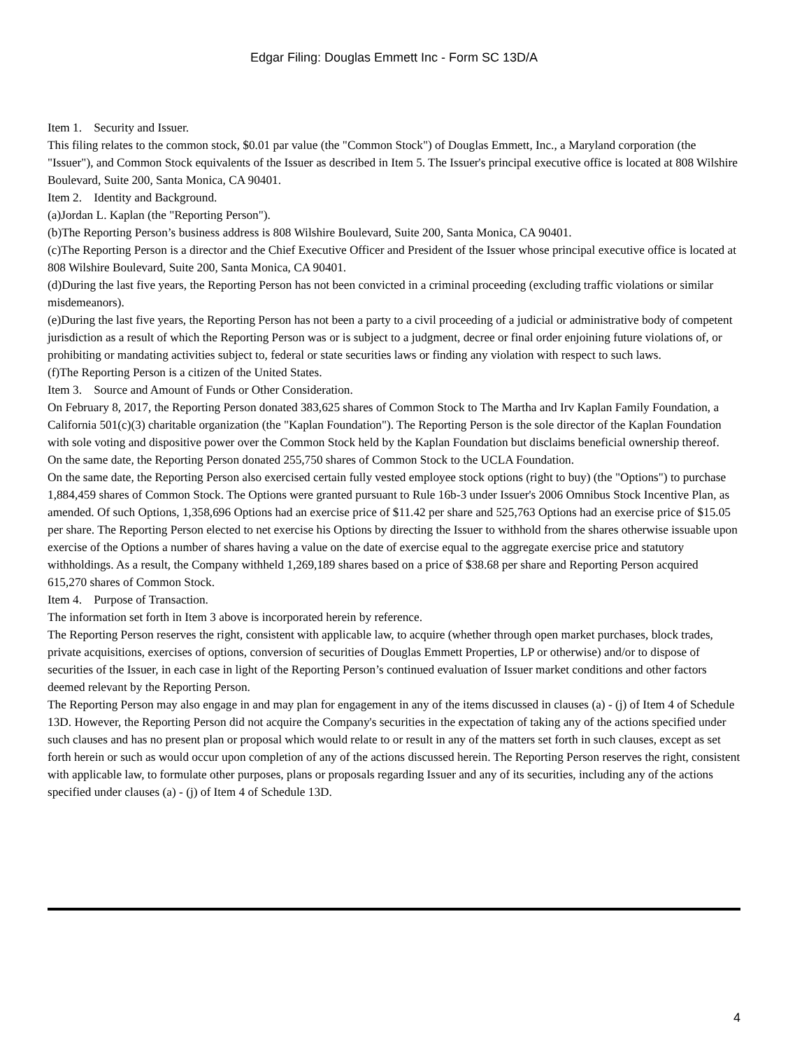Edgar Filing: Douglas Emmett Inc - Form SC 13D/A
Item 1. Security and Issuer.
This filing relates to the common stock, $0.01 par value (the "Common Stock") of Douglas Emmett, Inc., a Maryland corporation (the "Issuer"), and Common Stock equivalents of the Issuer as described in Item 5. The Issuer's principal executive office is located at 808 Wilshire Boulevard, Suite 200, Santa Monica, CA 90401.
Item 2. Identity and Background.
(a)Jordan L. Kaplan (the "Reporting Person").
(b)The Reporting Person’s business address is 808 Wilshire Boulevard, Suite 200, Santa Monica, CA 90401.
(c)The Reporting Person is a director and the Chief Executive Officer and President of the Issuer whose principal executive office is located at 808 Wilshire Boulevard, Suite 200, Santa Monica, CA 90401.
(d)During the last five years, the Reporting Person has not been convicted in a criminal proceeding (excluding traffic violations or similar misdemeanors).
(e)During the last five years, the Reporting Person has not been a party to a civil proceeding of a judicial or administrative body of competent jurisdiction as a result of which the Reporting Person was or is subject to a judgment, decree or final order enjoining future violations of, or prohibiting or mandating activities subject to, federal or state securities laws or finding any violation with respect to such laws.
(f)The Reporting Person is a citizen of the United States.
Item 3. Source and Amount of Funds or Other Consideration.
On February 8, 2017, the Reporting Person donated 383,625 shares of Common Stock to The Martha and Irv Kaplan Family Foundation, a California 501(c)(3) charitable organization (the "Kaplan Foundation"). The Reporting Person is the sole director of the Kaplan Foundation with sole voting and dispositive power over the Common Stock held by the Kaplan Foundation but disclaims beneficial ownership thereof.
On the same date, the Reporting Person donated 255,750 shares of Common Stock to the UCLA Foundation.
On the same date, the Reporting Person also exercised certain fully vested employee stock options (right to buy) (the "Options") to purchase 1,884,459 shares of Common Stock. The Options were granted pursuant to Rule 16b-3 under Issuer's 2006 Omnibus Stock Incentive Plan, as amended. Of such Options, 1,358,696 Options had an exercise price of $11.42 per share and 525,763 Options had an exercise price of $15.05 per share. The Reporting Person elected to net exercise his Options by directing the Issuer to withhold from the shares otherwise issuable upon exercise of the Options a number of shares having a value on the date of exercise equal to the aggregate exercise price and statutory withholdings. As a result, the Company withheld 1,269,189 shares based on a price of $38.68 per share and Reporting Person acquired 615,270 shares of Common Stock.
Item 4. Purpose of Transaction.
The information set forth in Item 3 above is incorporated herein by reference.
The Reporting Person reserves the right, consistent with applicable law, to acquire (whether through open market purchases, block trades, private acquisitions, exercises of options, conversion of securities of Douglas Emmett Properties, LP or otherwise) and/or to dispose of securities of the Issuer, in each case in light of the Reporting Person’s continued evaluation of Issuer market conditions and other factors deemed relevant by the Reporting Person.
The Reporting Person may also engage in and may plan for engagement in any of the items discussed in clauses (a) - (j) of Item 4 of Schedule 13D. However, the Reporting Person did not acquire the Company's securities in the expectation of taking any of the actions specified under such clauses and has no present plan or proposal which would relate to or result in any of the matters set forth in such clauses, except as set forth herein or such as would occur upon completion of any of the actions discussed herein. The Reporting Person reserves the right, consistent with applicable law, to formulate other purposes, plans or proposals regarding Issuer and any of its securities, including any of the actions specified under clauses (a) - (j) of Item 4 of Schedule 13D.
4